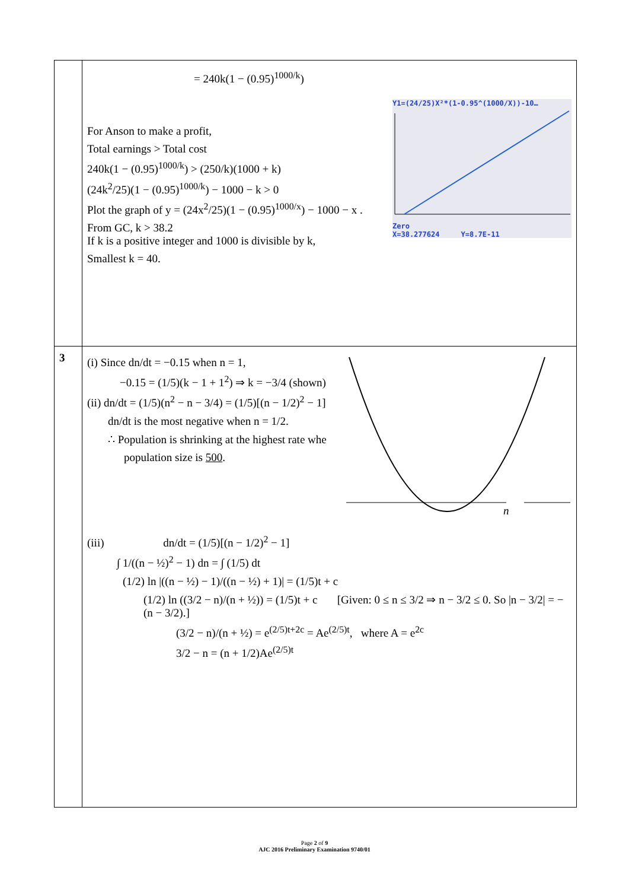| | = 240k(1 − (0.95)<sup>1000/k</sup>) For Anson to make a profit, Total earnings > Total cost 240k(1 − (0.95)<sup>1000/k</sup>) > (250/k)(1000 + k) (24k<sup>2</sup>/25)(1 − (0.95)<sup>1000/k</sup>) − 1000 − k > 0 Plot the graph of y = (24x<sup>2</sup>/25)(1 − (0.95)<sup>1000/x</sup>) − 1000 − x . From GC, k > 38.2 If k is a positive integer and 1000 is divisible by k, Smallest k = 40. Y1=(24/25)X²*(1-0.95^(1000/X))-10… Zero X=38.277624 Y=8.7E-11 |
| 3 | (i) Since dn/dt = −0.15 when n = 1, −0.15 = (1/5)(k − 1 + 1<sup>2</sup>) ⇒ k = −3/4 (shown) (ii) dn/dt = (1/5)(n<sup>2</sup> − n − 3/4) = (1/5)[(n − 1/2)<sup>2</sup> − 1] dn/dt is the most negative when n = 1/2. ∴ Population is shrinking at the highest rate whe population size is 500 . n (iii) dn/dt = (1/5)[(n − 1/2)<sup>2</sup> − 1] ∫ 1/((n − ½)<sup>2</sup> − 1) dn = ∫ (1/5) dt (1/2) ln /((n − ½) − 1)/((n − ½) + 1)/ = (1/5)t + c (1/2) ln ((3/2 − n)/(n + ½)) = (1/5)t + c [Given: 0 ≤ n ≤ 3/2 ⇒ n − 3/2 ≤ 0. So /n − 3/2/ = −(n − 3/2).] (3/2 − n)/(n + ½) = e<sup>(2/5)t+2c</sup> = Ae<sup>(2/5)t</sup>, where A = e<sup>2c</sup> 3/2 − n = (n + 1/2)Ae<sup>(2/5)t</sup> |
Page 2 of 9
AJC 2016 Preliminary Examination 9740/01